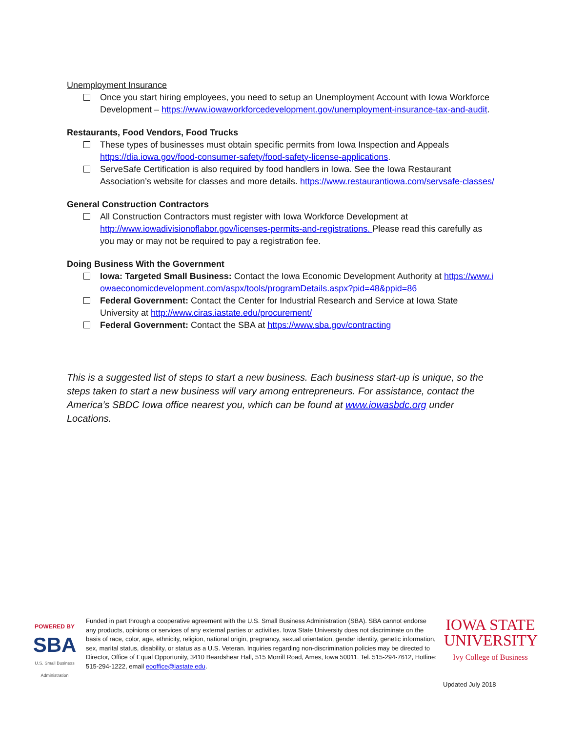Unemployment Insurance
Once you start hiring employees, you need to setup an Unemployment Account with Iowa Workforce Development – https://www.iowaworkforcedevelopment.gov/unemployment-insurance-tax-and-audit.
Restaurants, Food Vendors, Food Trucks
These types of businesses must obtain specific permits from Iowa Inspection and Appeals https://dia.iowa.gov/food-consumer-safety/food-safety-license-applications.
ServeSafe Certification is also required by food handlers in Iowa. See the Iowa Restaurant Association’s website for classes and more details. https://www.restaurantiowa.com/servsafe-classes/
General Construction Contractors
All Construction Contractors must register with Iowa Workforce Development at http://www.iowadivisionoflabor.gov/licenses-permits-and-registrations. Please read this carefully as you may or may not be required to pay a registration fee.
Doing Business With the Government
Iowa: Targeted Small Business: Contact the Iowa Economic Development Authority at https://www.iowaeconomicdevelopment.com/aspx/tools/programDetails.aspx?pid=48&ppid=86
Federal Government: Contact the Center for Industrial Research and Service at Iowa State University at http://www.ciras.iastate.edu/procurement/
Federal Government: Contact the SBA at https://www.sba.gov/contracting
This is a suggested list of steps to start a new business. Each business start-up is unique, so the steps taken to start a new business will vary among entrepreneurs. For assistance, contact the America’s SBDC Iowa office nearest you, which can be found at www.iowasbdc.org under Locations.
POWERED BY
SBA
U.S. Small Business Administration
Funded in part through a cooperative agreement with the U.S. Small Business Administration (SBA). SBA cannot endorse any products, opinions or services of any external parties or activities. Iowa State University does not discriminate on the basis of race, color, age, ethnicity, religion, national origin, pregnancy, sexual orientation, gender identity, genetic information, sex, marital status, disability, or status as a U.S. Veteran. Inquiries regarding non-discrimination policies may be directed to Director, Office of Equal Opportunity, 3410 Beardshear Hall, 515 Morrill Road, Ames, Iowa 50011. Tel. 515-294-7612, Hotline: 515-294-1222, email eooffice@iastate.edu.
IOWA STATE UNIVERSITY
Ivy College of Business
Updated July 2018